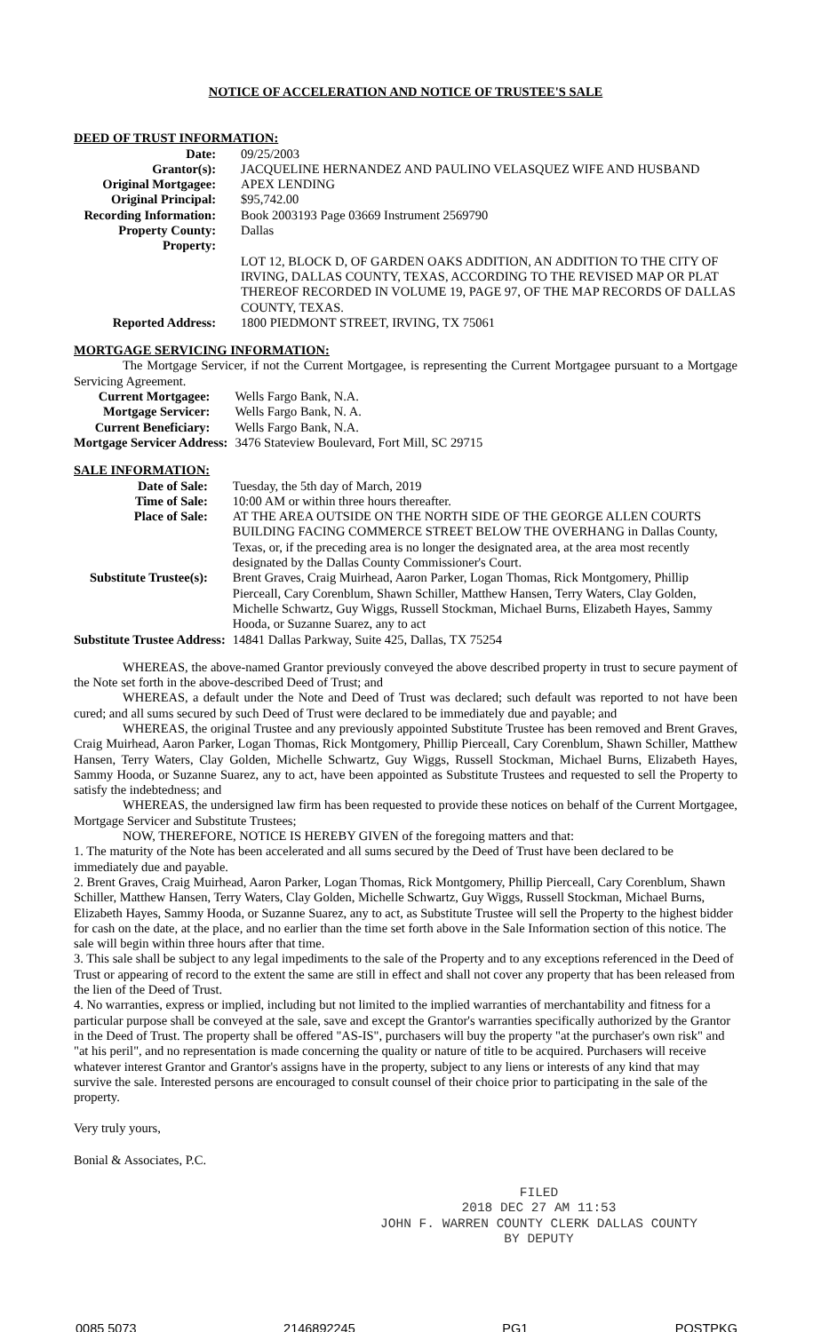NOTICE OF ACCELERATION AND NOTICE OF TRUSTEE'S SALE
DEED OF TRUST INFORMATION:
| Date: | 09/25/2003 |
| Grantor(s): | JACQUELINE HERNANDEZ AND PAULINO VELASQUEZ WIFE AND HUSBAND |
| Original Mortgagee: | APEX LENDING |
| Original Principal: | $95,742.00 |
| Recording Information: | Book 2003193 Page 03669 Instrument 2569790 |
| Property County: | Dallas |
| Property: | LOT 12, BLOCK D, OF GARDEN OAKS ADDITION, AN ADDITION TO THE CITY OF IRVING, DALLAS COUNTY, TEXAS, ACCORDING TO THE REVISED MAP OR PLAT THEREOF RECORDED IN VOLUME 19, PAGE 97, OF THE MAP RECORDS OF DALLAS COUNTY, TEXAS. |
| Reported Address: | 1800 PIEDMONT STREET, IRVING, TX 75061 |
MORTGAGE SERVICING INFORMATION:
The Mortgage Servicer, if not the Current Mortgagee, is representing the Current Mortgagee pursuant to a Mortgage Servicing Agreement.
| Current Mortgagee: | Wells Fargo Bank, N.A. |
| Mortgage Servicer: | Wells Fargo Bank, N. A. |
| Current Beneficiary: | Wells Fargo Bank, N.A. |
| Mortgage Servicer Address: | 3476 Stateview Boulevard, Fort Mill, SC 29715 |
SALE INFORMATION:
| Date of Sale: | Tuesday, the 5th day of March, 2019 |
| Time of Sale: | 10:00 AM or within three hours thereafter. |
| Place of Sale: | AT THE AREA OUTSIDE ON THE NORTH SIDE OF THE GEORGE ALLEN COURTS BUILDING FACING COMMERCE STREET BELOW THE OVERHANG in Dallas County, Texas, or, if the preceding area is no longer the designated area, at the area most recently designated by the Dallas County Commissioner's Court. |
| Substitute Trustee(s): | Brent Graves, Craig Muirhead, Aaron Parker, Logan Thomas, Rick Montgomery, Phillip Pierceall, Cary Corenblum, Shawn Schiller, Matthew Hansen, Terry Waters, Clay Golden, Michelle Schwartz, Guy Wiggs, Russell Stockman, Michael Burns, Elizabeth Hayes, Sammy Hooda, or Suzanne Suarez, any to act |
| Substitute Trustee Address: | 14841 Dallas Parkway, Suite 425, Dallas, TX 75254 |
WHEREAS, the above-named Grantor previously conveyed the above described property in trust to secure payment of the Note set forth in the above-described Deed of Trust; and
WHEREAS, a default under the Note and Deed of Trust was declared; such default was reported to not have been cured; and all sums secured by such Deed of Trust were declared to be immediately due and payable; and
WHEREAS, the original Trustee and any previously appointed Substitute Trustee has been removed and Brent Graves, Craig Muirhead, Aaron Parker, Logan Thomas, Rick Montgomery, Phillip Pierceall, Cary Corenblum, Shawn Schiller, Matthew Hansen, Terry Waters, Clay Golden, Michelle Schwartz, Guy Wiggs, Russell Stockman, Michael Burns, Elizabeth Hayes, Sammy Hooda, or Suzanne Suarez, any to act, have been appointed as Substitute Trustees and requested to sell the Property to satisfy the indebtedness; and
WHEREAS, the undersigned law firm has been requested to provide these notices on behalf of the Current Mortgagee, Mortgage Servicer and Substitute Trustees;
NOW, THEREFORE, NOTICE IS HEREBY GIVEN of the foregoing matters and that:
1. The maturity of the Note has been accelerated and all sums secured by the Deed of Trust have been declared to be immediately due and payable.
2. Brent Graves, Craig Muirhead, Aaron Parker, Logan Thomas, Rick Montgomery, Phillip Pierceall, Cary Corenblum, Shawn Schiller, Matthew Hansen, Terry Waters, Clay Golden, Michelle Schwartz, Guy Wiggs, Russell Stockman, Michael Burns, Elizabeth Hayes, Sammy Hooda, or Suzanne Suarez, any to act, as Substitute Trustee will sell the Property to the highest bidder for cash on the date, at the place, and no earlier than the time set forth above in the Sale Information section of this notice. The sale will begin within three hours after that time.
3. This sale shall be subject to any legal impediments to the sale of the Property and to any exceptions referenced in the Deed of Trust or appearing of record to the extent the same are still in effect and shall not cover any property that has been released from the lien of the Deed of Trust.
4. No warranties, express or implied, including but not limited to the implied warranties of merchantability and fitness for a particular purpose shall be conveyed at the sale, save and except the Grantor's warranties specifically authorized by the Grantor in the Deed of Trust. The property shall be offered "AS-IS", purchasers will buy the property "at the purchaser's own risk" and "at his peril", and no representation is made concerning the quality or nature of title to be acquired. Purchasers will receive whatever interest Grantor and Grantor's assigns have in the property, subject to any liens or interests of any kind that may survive the sale. Interested persons are encouraged to consult counsel of their choice prior to participating in the sale of the property.
Very truly yours,
Bonial & Associates, P.C.
FILED
2018 DEC 27 AM 11:53
JOHN F. WARREN COUNTY CLERK DALLAS COUNTY
BY DEPUTY
0085 5073 2146892245 PG1 POSTPKG